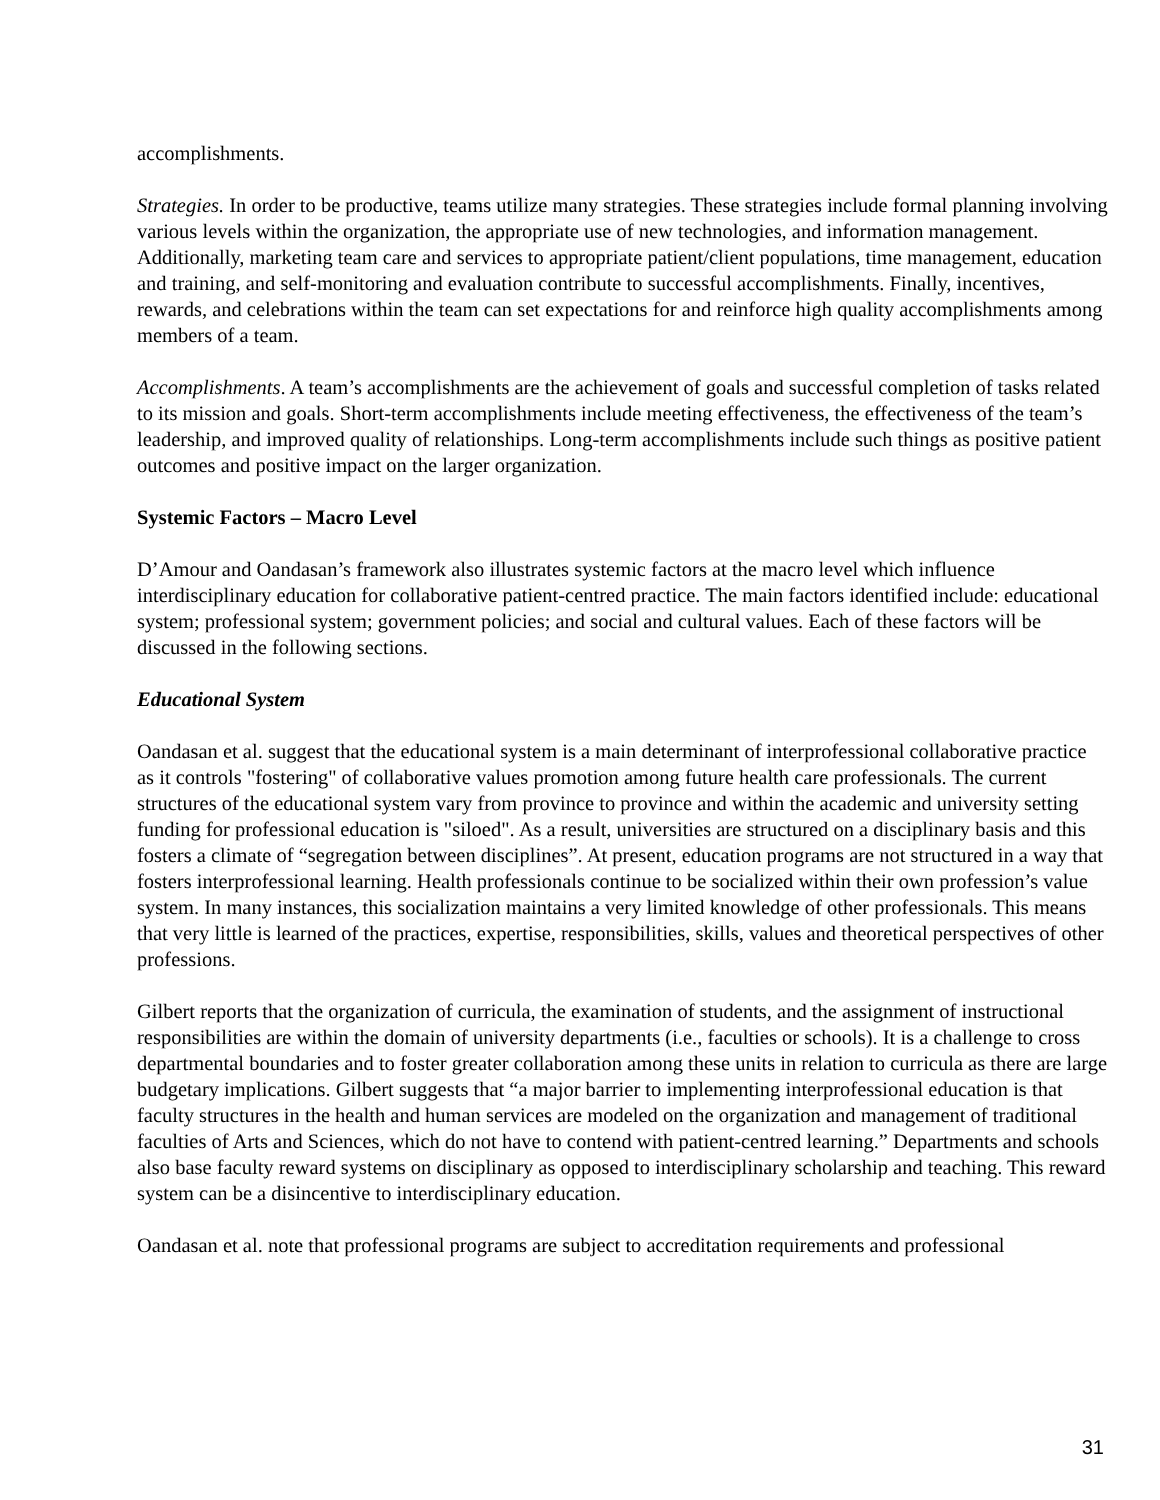accomplishments.
Strategies. In order to be productive, teams utilize many strategies. These strategies include formal planning involving various levels within the organization, the appropriate use of new technologies, and information management. Additionally, marketing team care and services to appropriate patient/client populations, time management, education and training, and self-monitoring and evaluation contribute to successful accomplishments. Finally, incentives, rewards, and celebrations within the team can set expectations for and reinforce high quality accomplishments among members of a team.
Accomplishments. A team’s accomplishments are the achievement of goals and successful completion of tasks related to its mission and goals. Short-term accomplishments include meeting effectiveness, the effectiveness of the team’s leadership, and improved quality of relationships. Long-term accomplishments include such things as positive patient outcomes and positive impact on the larger organization.
Systemic Factors – Macro Level
D’Amour and Oandasan’s framework also illustrates systemic factors at the macro level which influence interdisciplinary education for collaborative patient-centred practice. The main factors identified include: educational system; professional system; government policies; and social and cultural values. Each of these factors will be discussed in the following sections.
Educational System
Oandasan et al. suggest that the educational system is a main determinant of interprofessional collaborative practice as it controls "fostering" of collaborative values promotion among future health care professionals. The current structures of the educational system vary from province to province and within the academic and university setting funding for professional education is "siloed". As a result, universities are structured on a disciplinary basis and this fosters a climate of “segregation between disciplines”. At present, education programs are not structured in a way that fosters interprofessional learning. Health professionals continue to be socialized within their own profession’s value system. In many instances, this socialization maintains a very limited knowledge of other professionals. This means that very little is learned of the practices, expertise, responsibilities, skills, values and theoretical perspectives of other professions.
Gilbert reports that the organization of curricula, the examination of students, and the assignment of instructional responsibilities are within the domain of university departments (i.e., faculties or schools). It is a challenge to cross departmental boundaries and to foster greater collaboration among these units in relation to curricula as there are large budgetary implications. Gilbert suggests that “a major barrier to implementing interprofessional education is that faculty structures in the health and human services are modeled on the organization and management of traditional faculties of Arts and Sciences, which do not have to contend with patient-centred learning.” Departments and schools also base faculty reward systems on disciplinary as opposed to interdisciplinary scholarship and teaching. This reward system can be a disincentive to interdisciplinary education.
Oandasan et al. note that professional programs are subject to accreditation requirements and professional
31